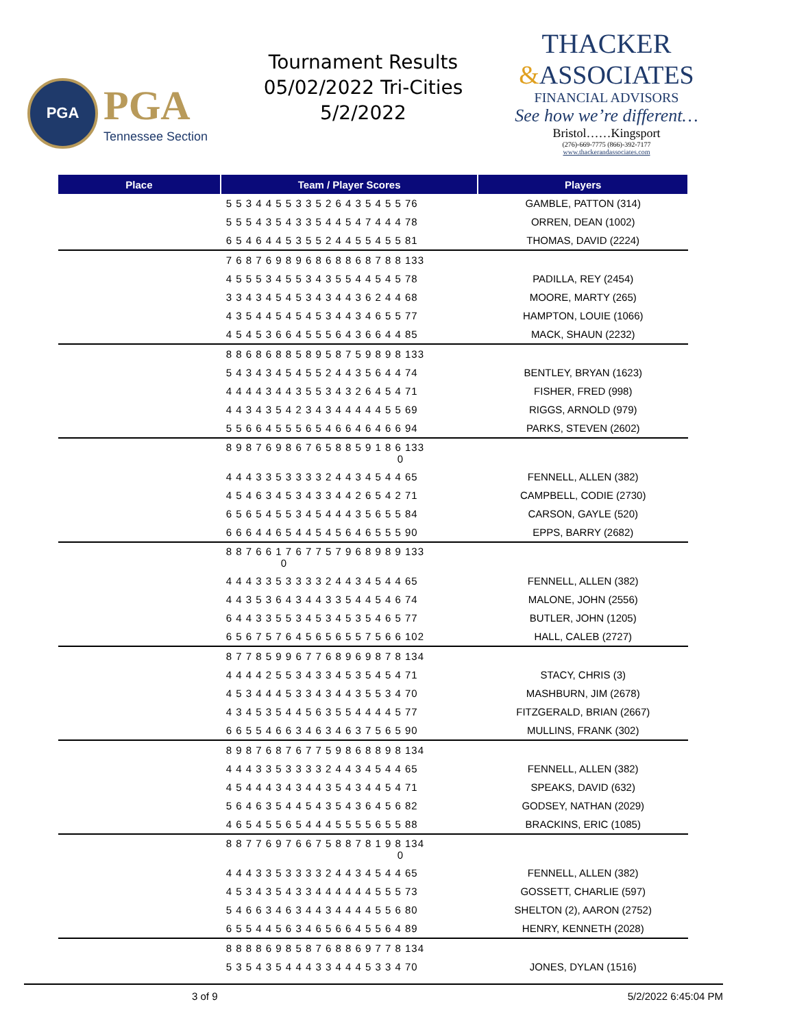PGA
PGA
Tennessee Section
Tournament Results
05/02/2022 Tri-Cities
5/2/2022
THACKER
&ASSOCIATES
FINANCIAL ADVISORS
See how we’re different…
Bristol……Kingsport
(276)-669-7775 (866)-392-7177
www.thackerandassociates.com
| Place | Team / Player Scores | Players |
| --- | --- | --- |
| | 5 5 3 4 4 5 5 3 3 5 2 6 4 3 5 4 5 5 76 | GAMBLE, PATTON (314) |
| | 5 5 5 4 3 5 4 3 3 5 4 4 5 4 7 4 4 4 78 | ORREN, DEAN (1002) |
| | 6 5 4 6 4 4 5 3 5 5 2 4 4 5 5 4 5 5 81 | THOMAS, DAVID (2224) |
| | 7 6 8 7 6 9 8 9 6 8 6 8 8 6 8 7 8 8 133 | |
| | 4 5 5 5 3 4 5 5 3 4 3 5 5 4 4 5 4 5 78 | PADILLA, REY (2454) |
| | 3 3 4 3 4 5 4 5 3 4 3 4 4 3 6 2 4 4 68 | MOORE, MARTY (265) |
| | 4 3 5 4 4 5 4 5 4 5 3 4 4 3 4 6 5 5 77 | HAMPTON, LOUIE (1066) |
| | 4 5 4 5 3 6 6 4 5 5 5 6 4 3 6 6 4 4 85 | MACK, SHAUN (2232) |
| | 8 8 6 8 6 8 8 5 8 9 5 8 7 5 9 8 9 8 133 | |
| | 5 4 3 4 3 4 5 4 5 5 2 4 4 3 5 6 4 4 74 | BENTLEY, BRYAN (1623) |
| | 4 4 4 4 3 4 4 3 5 5 3 4 3 2 6 4 5 4 71 | FISHER, FRED (998) |
| | 4 4 3 4 3 5 4 2 3 4 3 4 4 4 4 4 5 5 69 | RIGGS, ARNOLD (979) |
| | 5 5 6 6 4 5 5 5 6 5 4 6 6 4 6 4 6 6 94 | PARKS, STEVEN (2602) |
| | 8 9 8 7 6 9 8 6 7 6 5 8 8 5 9 1 8 6 133 0 | |
| | 4 4 4 3 3 5 3 3 3 3 2 4 4 3 4 5 4 4 65 | FENNELL, ALLEN (382) |
| | 4 5 4 6 3 4 5 3 4 3 3 4 4 2 6 5 4 2 71 | CAMPBELL, CODIE (2730) |
| | 6 5 6 5 4 5 5 3 4 5 4 4 4 3 5 6 5 5 84 | CARSON, GAYLE (520) |
| | 6 6 6 4 4 6 5 4 4 5 4 5 6 4 6 5 5 5 90 | EPPS, BARRY (2682) |
| | 8 8 7 6 6 1 7 6 7 7 5 7 9 6 8 9 8 9 133 0 | |
| | 4 4 4 3 3 5 3 3 3 3 2 4 4 3 4 5 4 4 65 | FENNELL, ALLEN (382) |
| | 4 4 3 5 3 6 4 3 4 4 3 3 5 4 4 5 4 6 74 | MALONE, JOHN (2556) |
| | 6 4 4 3 3 5 5 3 4 5 3 4 5 3 5 4 6 5 77 | BUTLER, JOHN (1205) |
| | 6 5 6 7 5 7 6 4 5 6 5 6 5 5 7 5 6 6 102 | HALL, CALEB (2727) |
| | 8 7 7 8 5 9 9 6 7 7 6 8 9 6 9 8 7 8 134 | |
| | 4 4 4 4 2 5 5 3 4 3 3 4 5 3 5 4 5 4 71 | STACY, CHRIS (3) |
| | 4 5 3 4 4 4 5 3 3 4 3 4 4 3 5 5 3 4 70 | MASHBURN, JIM (2678) |
| | 4 3 4 5 3 5 4 4 5 6 3 5 5 4 4 4 4 5 77 | FITZGERALD, BRIAN (2667) |
| | 6 6 5 5 4 6 6 3 4 6 3 4 6 3 7 5 6 5 90 | MULLINS, FRANK (302) |
| | 8 9 8 7 6 8 7 6 7 7 5 9 8 6 8 8 9 8 134 | |
| | 4 4 4 3 3 5 3 3 3 3 2 4 4 3 4 5 4 4 65 | FENNELL, ALLEN (382) |
| | 4 5 4 4 4 3 4 3 4 4 3 5 4 3 4 4 5 4 71 | SPEAKS, DAVID (632) |
| | 5 6 4 6 3 5 4 4 5 4 3 5 4 3 6 4 5 6 82 | GODSEY, NATHAN (2029) |
| | 4 6 5 4 5 5 6 5 4 4 4 5 5 5 5 6 5 5 88 | BRACKINS, ERIC (1085) |
| | 8 8 7 7 6 9 7 6 6 7 5 8 8 7 8 1 9 8 134 0 | |
| | 4 4 4 3 3 5 3 3 3 3 2 4 4 3 4 5 4 4 65 | FENNELL, ALLEN (382) |
| | 4 5 3 4 3 5 4 3 3 4 4 4 4 4 4 5 5 5 73 | GOSSETT, CHARLIE (597) |
| | 5 4 6 6 3 4 6 3 4 4 3 4 4 4 4 5 5 6 80 | SHELTON (2), AARON (2752) |
| | 6 5 5 4 4 5 6 3 4 6 5 6 6 4 5 5 6 4 89 | HENRY, KENNETH (2028) |
| | 8 8 8 8 6 9 8 5 8 7 6 8 8 6 9 7 7 8 134 | |
| | 5 3 5 4 3 5 4 4 4 3 3 4 4 4 5 3 3 4 70 | JONES, DYLAN (1516) |
3 of 9 5/2/2022 6:45:04 PM